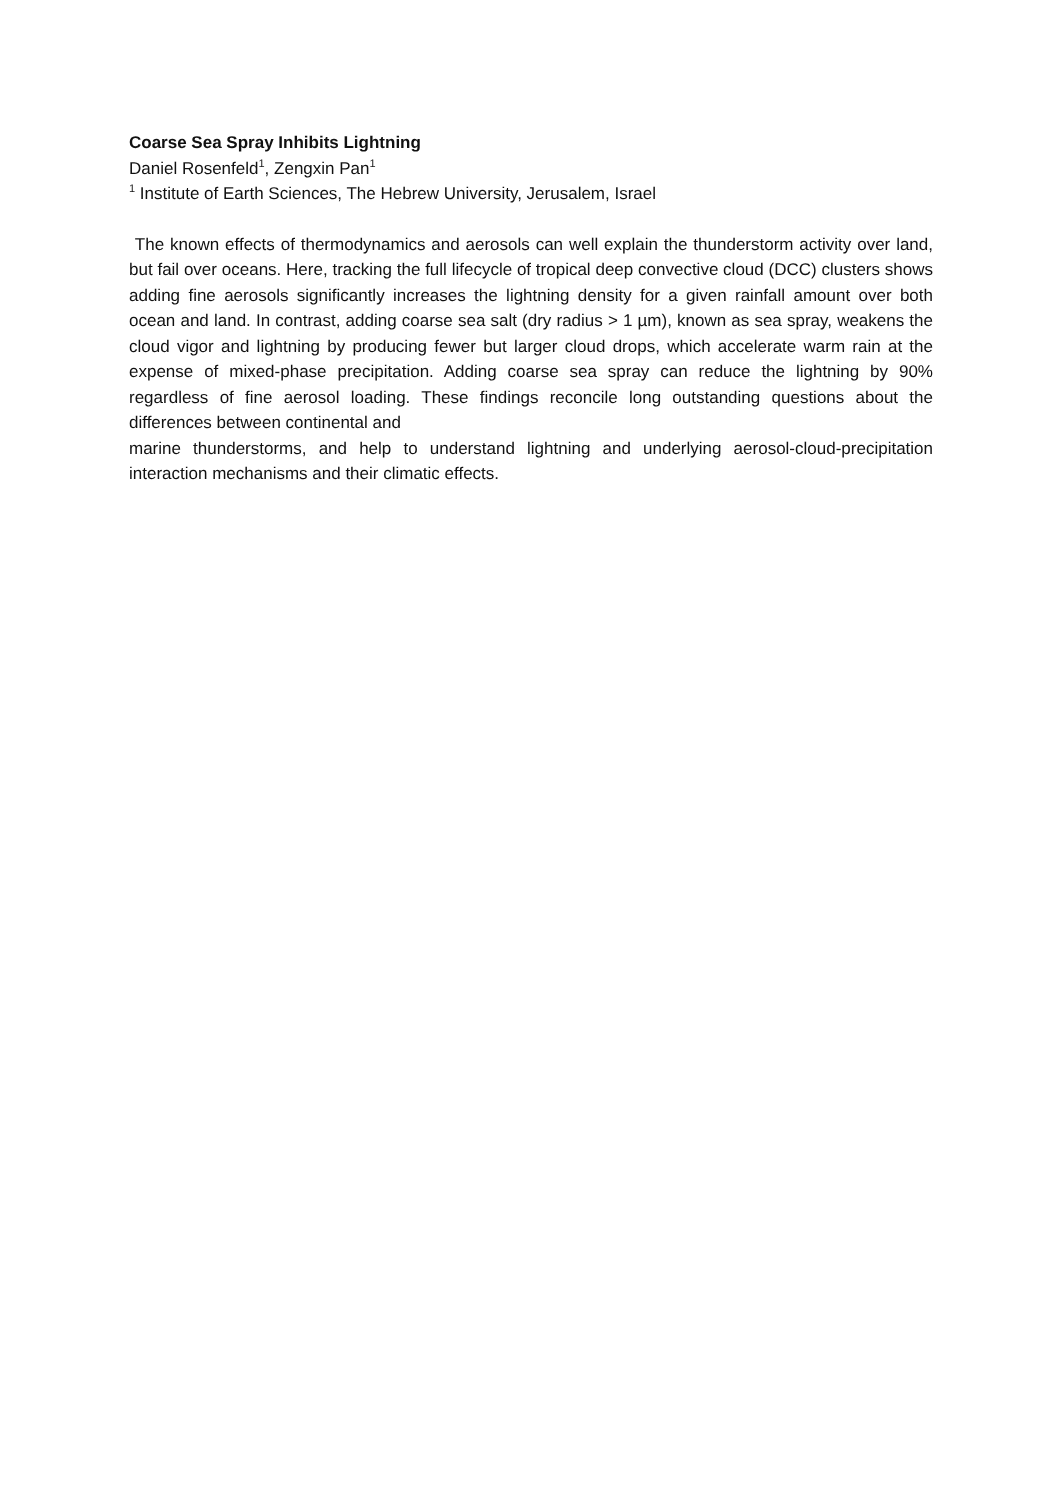Coarse Sea Spray Inhibits Lightning
Daniel Rosenfeld<sup>1</sup>, Zengxin Pan<sup>1</sup>
<sup>1</sup> Institute of Earth Sciences, The Hebrew University, Jerusalem, Israel
The known effects of thermodynamics and aerosols can well explain the thunderstorm activity over land, but fail over oceans. Here, tracking the full lifecycle of tropical deep convective cloud (DCC) clusters shows adding fine aerosols significantly increases the lightning density for a given rainfall amount over both ocean and land. In contrast, adding coarse sea salt (dry radius > 1 µm), known as sea spray, weakens the cloud vigor and lightning by producing fewer but larger cloud drops, which accelerate warm rain at the expense of mixed-phase precipitation. Adding coarse sea spray can reduce the lightning by 90% regardless of fine aerosol loading. These findings reconcile long outstanding questions about the differences between continental and
marine thunderstorms, and help to understand lightning and underlying aerosol-cloud-precipitation interaction mechanisms and their climatic effects.